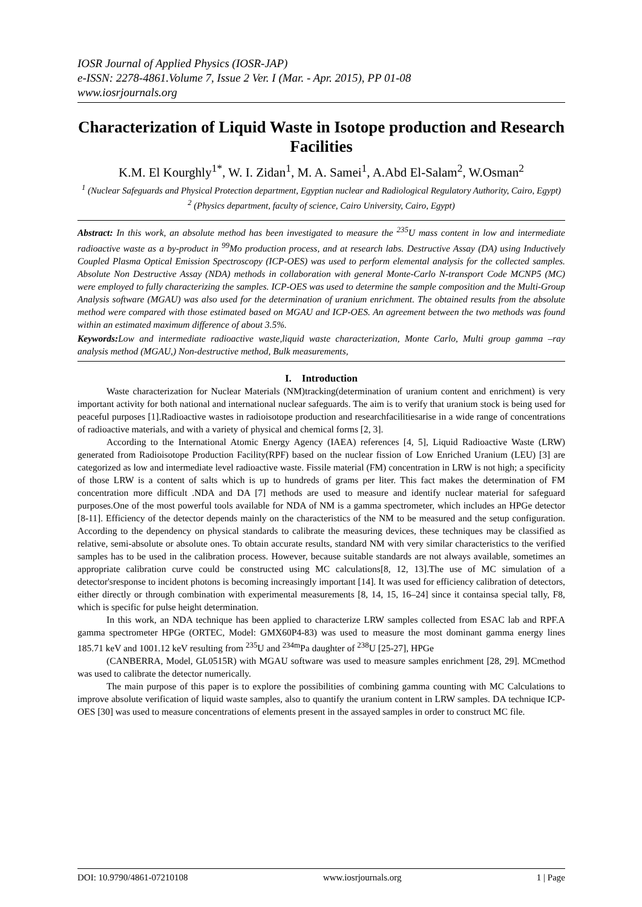IOSR Journal of Applied Physics (IOSR-JAP)
e-ISSN: 2278-4861.Volume 7, Issue 2 Ver. I (Mar. - Apr. 2015), PP 01-08
www.iosrjournals.org
Characterization of Liquid Waste in Isotope production and Research Facilities
K.M. El Kourghly<sup>1*</sup>, W. I. Zidan<sup>1</sup>, M. A. Samei<sup>1</sup>, A.Abd El-Salam<sup>2</sup>, W.Osman<sup>2</sup>
<sup>1</sup> (Nuclear Safeguards and Physical Protection department, Egyptian nuclear and Radiological Regulatory Authority, Cairo, Egypt)
<sup>2</sup> (Physics department, faculty of science, Cairo University, Cairo, Egypt)
Abstract: In this work, an absolute method has been investigated to measure the <sup>235</sup>U mass content in low and intermediate radioactive waste as a by-product in <sup>99</sup>Mo production process, and at research labs. Destructive Assay (DA) using Inductively Coupled Plasma Optical Emission Spectroscopy (ICP-OES) was used to perform elemental analysis for the collected samples. Absolute Non Destructive Assay (NDA) methods in collaboration with general Monte-Carlo N-transport Code MCNP5 (MC) were employed to fully characterizing the samples. ICP-OES was used to determine the sample composition and the Multi-Group Analysis software (MGAU) was also used for the determination of uranium enrichment. The obtained results from the absolute method were compared with those estimated based on MGAU and ICP-OES. An agreement between the two methods was found within an estimated maximum difference of about 3.5%.
Keywords: Low and intermediate radioactive waste,liquid waste characterization, Monte Carlo, Multi group gamma –ray analysis method (MGAU,) Non-destructive method, Bulk measurements,
I. Introduction
Waste characterization for Nuclear Materials (NM)tracking(determination of uranium content and enrichment) is very important activity for both national and international nuclear safeguards. The aim is to verify that uranium stock is being used for peaceful purposes [1].Radioactive wastes in radioisotope production and researchfacilitiesarise in a wide range of concentrations of radioactive materials, and with a variety of physical and chemical forms [2, 3].
According to the International Atomic Energy Agency (IAEA) references [4, 5], Liquid Radioactive Waste (LRW) generated from Radioisotope Production Facility(RPF) based on the nuclear fission of Low Enriched Uranium (LEU) [3] are categorized as low and intermediate level radioactive waste. Fissile material (FM) concentration in LRW is not high; a specificity of those LRW is a content of salts which is up to hundreds of grams per liter. This fact makes the determination of FM concentration more difficult .NDA and DA [7] methods are used to measure and identify nuclear material for safeguard purposes.One of the most powerful tools available for NDA of NM is a gamma spectrometer, which includes an HPGe detector [8-11]. Efficiency of the detector depends mainly on the characteristics of the NM to be measured and the setup configuration. According to the dependency on physical standards to calibrate the measuring devices, these techniques may be classified as relative, semi-absolute or absolute ones. To obtain accurate results, standard NM with very similar characteristics to the verified samples has to be used in the calibration process. However, because suitable standards are not always available, sometimes an appropriate calibration curve could be constructed using MC calculations[8, 12, 13].The use of MC simulation of a detector'sresponse to incident photons is becoming increasingly important [14]. It was used for efficiency calibration of detectors, either directly or through combination with experimental measurements [8, 14, 15, 16–24] since it containsa special tally, F8, which is specific for pulse height determination.
In this work, an NDA technique has been applied to characterize LRW samples collected from ESAC lab and RPF.A gamma spectrometer HPGe (ORTEC, Model: GMX60P4-83) was used to measure the most dominant gamma energy lines 185.71 keV and 1001.12 keV resulting from <sup>235</sup>U and <sup>234m</sup>Pa daughter of <sup>238</sup>U [25-27], HPGe
(CANBERRA, Model, GL0515R) with MGAU software was used to measure samples enrichment [28, 29]. MCmethod was used to calibrate the detector numerically.
The main purpose of this paper is to explore the possibilities of combining gamma counting with MC Calculations to improve absolute verification of liquid waste samples, also to quantify the uranium content in LRW samples. DA technique ICP-OES [30] was used to measure concentrations of elements present in the assayed samples in order to construct MC file.
DOI: 10.9790/4861-07210108 www.iosrjournals.org 1 | Page